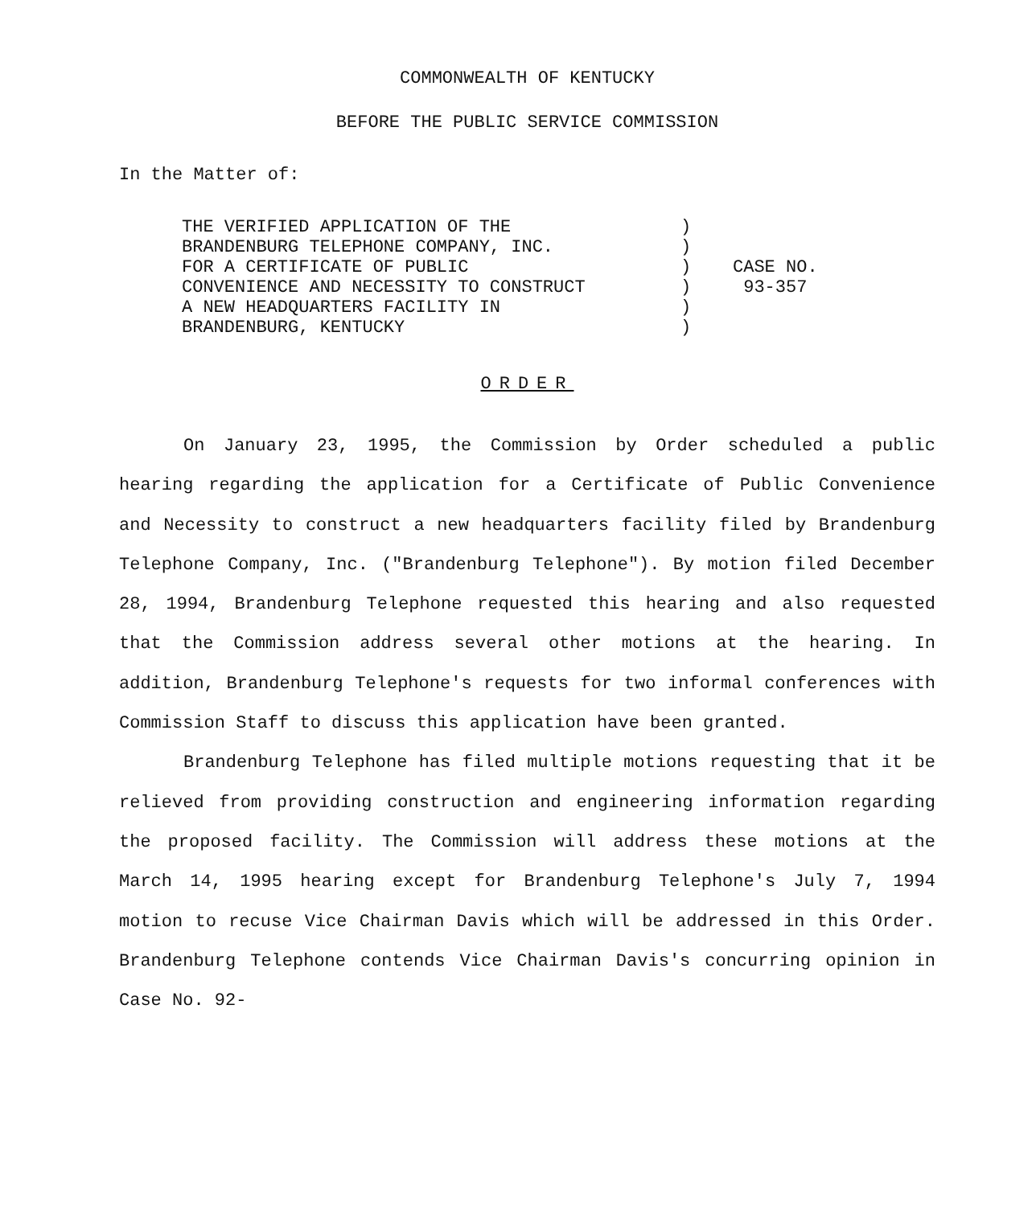COMMONWEALTH OF KENTUCKY
BEFORE THE PUBLIC SERVICE COMMISSION
In the Matter of:
| THE VERIFIED APPLICATION OF THE | ) | CASE NO. 93-357 |
| BRANDENBURG TELEPHONE COMPANY, INC. | ) | |
| FOR A CERTIFICATE OF PUBLIC | ) | |
| CONVENIENCE AND NECESSITY TO CONSTRUCT | ) | |
| A NEW HEADQUARTERS FACILITY IN | ) | |
| BRANDENBURG, KENTUCKY | ) | |
ORDER
On January 23, 1995, the Commission by Order scheduled a public hearing regarding the application for a Certificate of Public Convenience and Necessity to construct a new headquarters facility filed by Brandenburg Telephone Company, Inc. ("Brandenburg Telephone"). By motion filed December 28, 1994, Brandenburg Telephone requested this hearing and also requested that the Commission address several other motions at the hearing. In addition, Brandenburg Telephone's requests for two informal conferences with Commission Staff to discuss this application have been granted.
Brandenburg Telephone has filed multiple motions requesting that it be relieved from providing construction and engineering information regarding the proposed facility. The Commission will address these motions at the March 14, 1995 hearing except for Brandenburg Telephone's July 7, 1994 motion to recuse Vice Chairman Davis which will be addressed in this Order. Brandenburg Telephone contends Vice Chairman Davis's concurring opinion in Case No. 92-